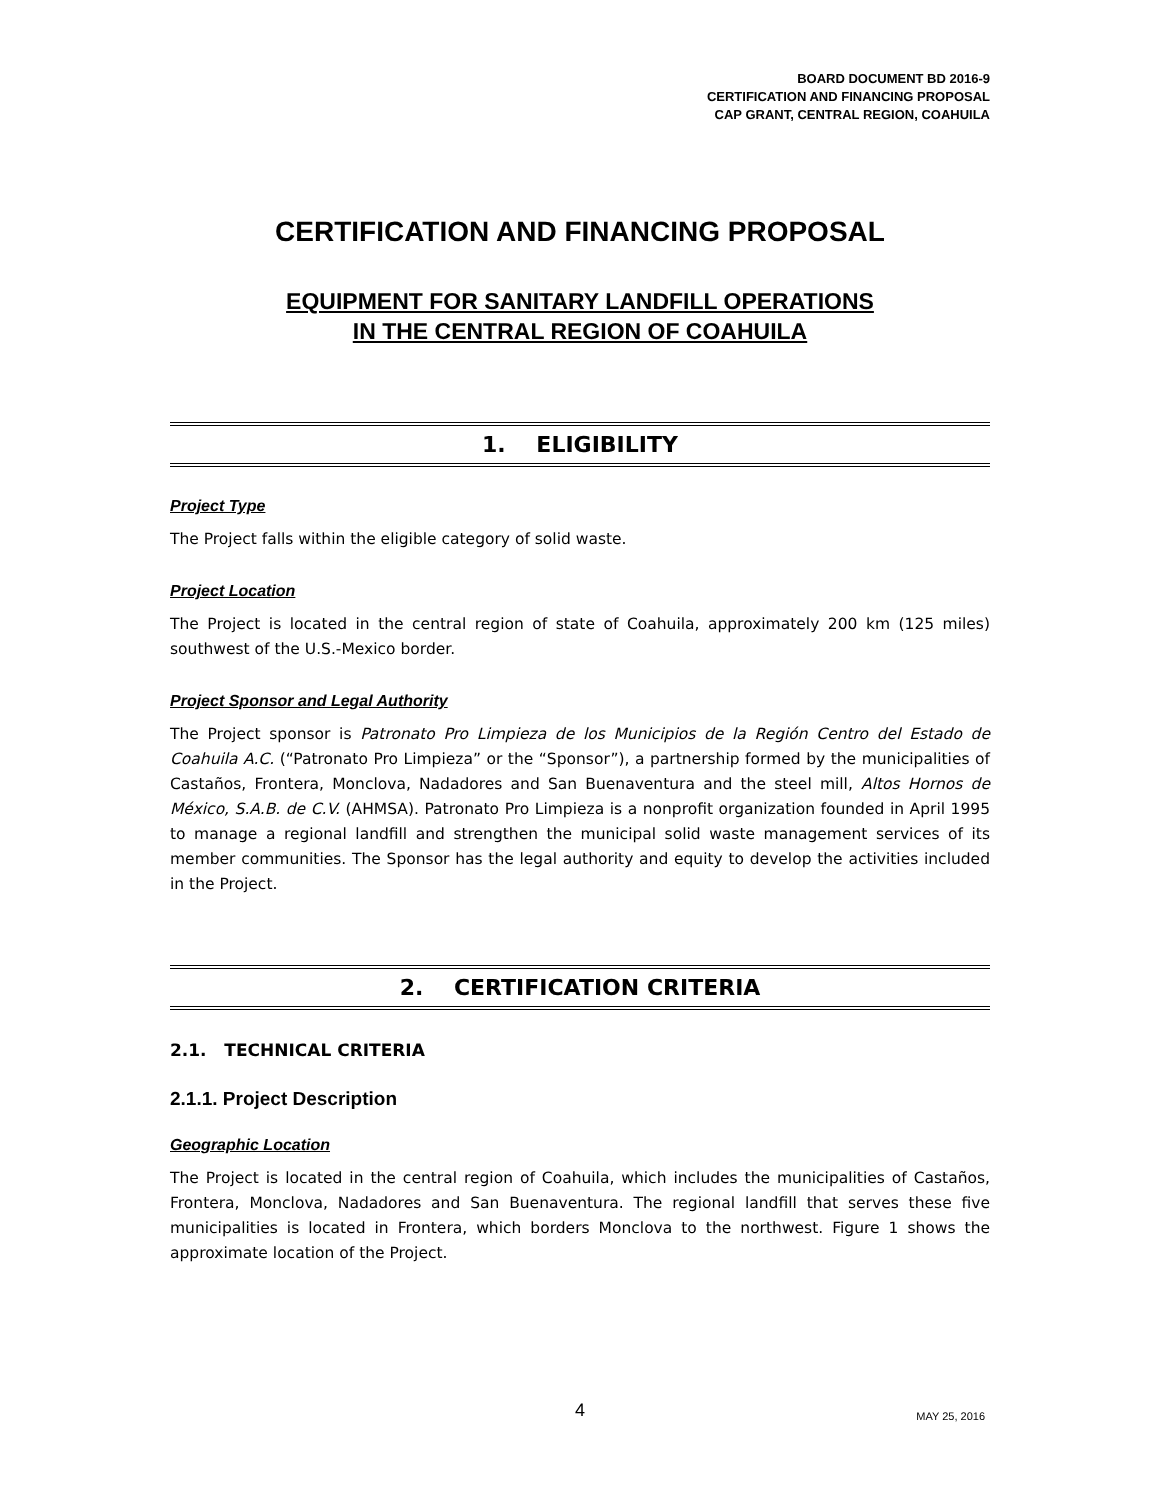BOARD DOCUMENT BD 2016-9
CERTIFICATION AND FINANCING PROPOSAL
CAP GRANT, CENTRAL REGION, COAHUILA
CERTIFICATION AND FINANCING PROPOSAL
EQUIPMENT FOR SANITARY LANDFILL OPERATIONS
IN THE CENTRAL REGION OF COAHUILA
1. ELIGIBILITY
Project Type
The Project falls within the eligible category of solid waste.
Project Location
The Project is located in the central region of state of Coahuila, approximately 200 km (125 miles) southwest of the U.S.-Mexico border.
Project Sponsor and Legal Authority
The Project sponsor is Patronato Pro Limpieza de los Municipios de la Región Centro del Estado de Coahuila A.C. (“Patronato Pro Limpieza” or the “Sponsor”), a partnership formed by the municipalities of Castaños, Frontera, Monclova, Nadadores and San Buenaventura and the steel mill, Altos Hornos de México, S.A.B. de C.V. (AHMSA). Patronato Pro Limpieza is a nonprofit organization founded in April 1995 to manage a regional landfill and strengthen the municipal solid waste management services of its member communities. The Sponsor has the legal authority and equity to develop the activities included in the Project.
2. CERTIFICATION CRITERIA
2.1. TECHNICAL CRITERIA
2.1.1. Project Description
Geographic Location
The Project is located in the central region of Coahuila, which includes the municipalities of Castaños, Frontera, Monclova, Nadadores and San Buenaventura. The regional landfill that serves these five municipalities is located in Frontera, which borders Monclova to the northwest. Figure 1 shows the approximate location of the Project.
4 MAY 25, 2016